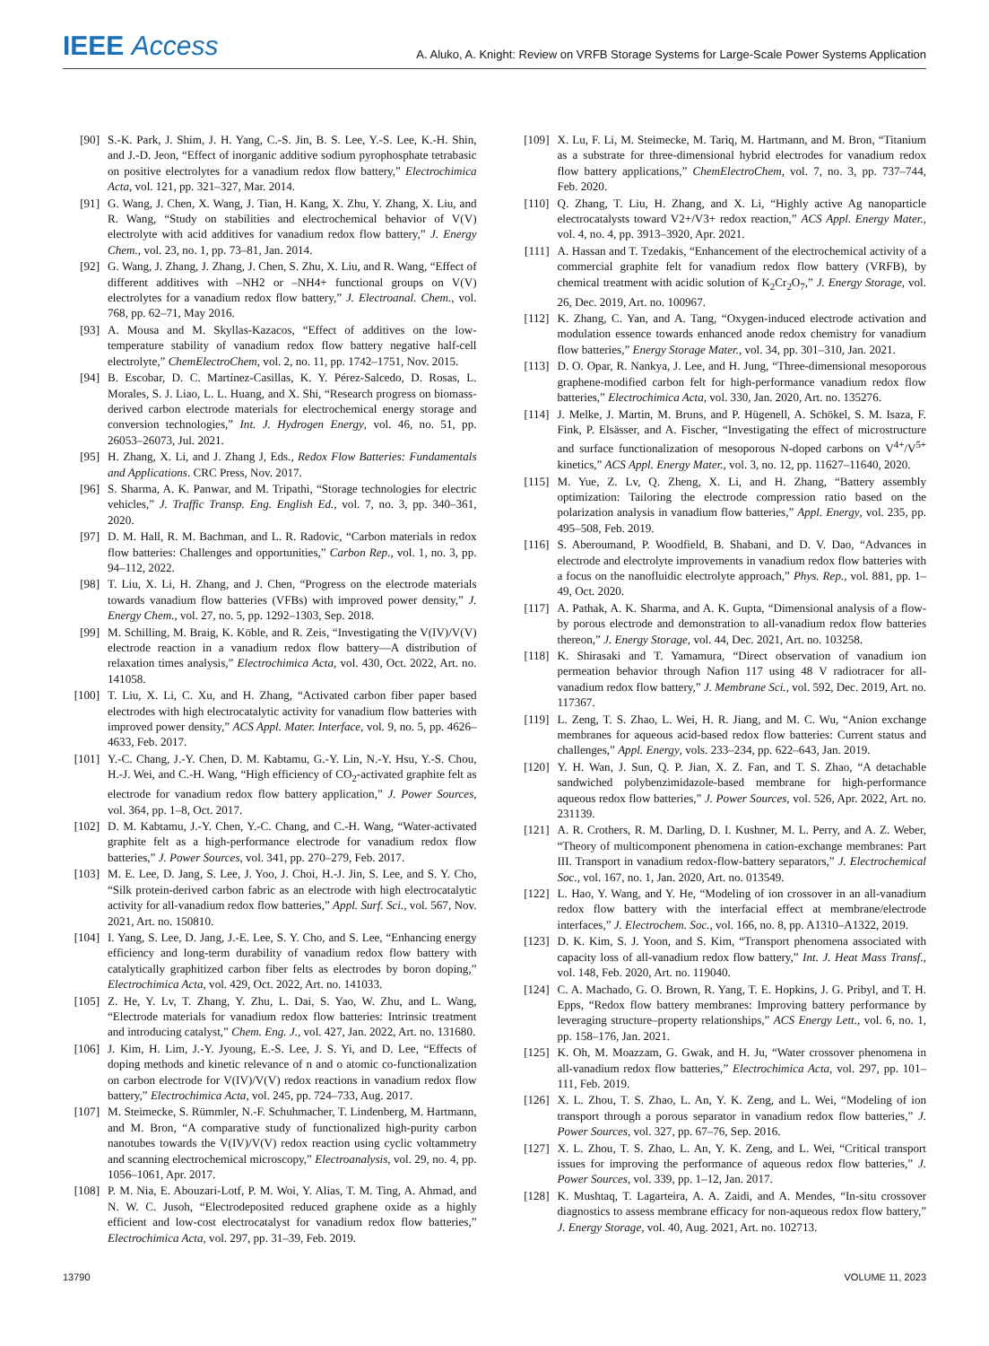IEEE Access
A. Aluko, A. Knight: Review on VRFB Storage Systems for Large-Scale Power Systems Application
[90] S.-K. Park, J. Shim, J. H. Yang, C.-S. Jin, B. S. Lee, Y.-S. Lee, K.-H. Shin, and J.-D. Jeon, “Effect of inorganic additive sodium pyrophosphate tetrabasic on positive electrolytes for a vanadium redox flow battery,” Electrochimica Acta, vol. 121, pp. 321–327, Mar. 2014.
[91] G. Wang, J. Chen, X. Wang, J. Tian, H. Kang, X. Zhu, Y. Zhang, X. Liu, and R. Wang, “Study on stabilities and electrochemical behavior of V(V) electrolyte with acid additives for vanadium redox flow battery,” J. Energy Chem., vol. 23, no. 1, pp. 73–81, Jan. 2014.
[92] G. Wang, J. Zhang, J. Zhang, J. Chen, S. Zhu, X. Liu, and R. Wang, “Effect of different additives with –NH2 or –NH4+ functional groups on V(V) electrolytes for a vanadium redox flow battery,” J. Electroanal. Chem., vol. 768, pp. 62–71, May 2016.
[93] A. Mousa and M. Skyllas-Kazacos, “Effect of additives on the low-temperature stability of vanadium redox flow battery negative half-cell electrolyte,” ChemElectroChem, vol. 2, no. 11, pp. 1742–1751, Nov. 2015.
[94] B. Escobar, D. C. Martínez-Casillas, K. Y. Pérez-Salcedo, D. Rosas, L. Morales, S. J. Liao, L. L. Huang, and X. Shi, “Research progress on biomass-derived carbon electrode materials for electrochemical energy storage and conversion technologies,” Int. J. Hydrogen Energy, vol. 46, no. 51, pp. 26053–26073, Jul. 2021.
[95] H. Zhang, X. Li, and J. Zhang J, Eds., Redox Flow Batteries: Fundamentals and Applications. CRC Press, Nov. 2017.
[96] S. Sharma, A. K. Panwar, and M. Tripathi, “Storage technologies for electric vehicles,” J. Traffic Transp. Eng. English Ed., vol. 7, no. 3, pp. 340–361, 2020.
[97] D. M. Hall, R. M. Bachman, and L. R. Radovic, “Carbon materials in redox flow batteries: Challenges and opportunities,” Carbon Rep., vol. 1, no. 3, pp. 94–112, 2022.
[98] T. Liu, X. Li, H. Zhang, and J. Chen, “Progress on the electrode materials towards vanadium flow batteries (VFBs) with improved power density,” J. Energy Chem., vol. 27, no. 5, pp. 1292–1303, Sep. 2018.
[99] M. Schilling, M. Braig, K. Köble, and R. Zeis, “Investigating the V(IV)/V(V) electrode reaction in a vanadium redox flow battery—A distribution of relaxation times analysis,” Electrochimica Acta, vol. 430, Oct. 2022, Art. no. 141058.
[100] T. Liu, X. Li, C. Xu, and H. Zhang, “Activated carbon fiber paper based electrodes with high electrocatalytic activity for vanadium flow batteries with improved power density,” ACS Appl. Mater. Interface, vol. 9, no. 5, pp. 4626–4633, Feb. 2017.
[101] Y.-C. Chang, J.-Y. Chen, D. M. Kabtamu, G.-Y. Lin, N.-Y. Hsu, Y.-S. Chou, H.-J. Wei, and C.-H. Wang, “High efficiency of CO<sub>2</sub>-activated graphite felt as electrode for vanadium redox flow battery application,” J. Power Sources, vol. 364, pp. 1–8, Oct. 2017.
[102] D. M. Kabtamu, J.-Y. Chen, Y.-C. Chang, and C.-H. Wang, “Water-activated graphite felt as a high-performance electrode for vanadium redox flow batteries,” J. Power Sources, vol. 341, pp. 270–279, Feb. 2017.
[103] M. E. Lee, D. Jang, S. Lee, J. Yoo, J. Choi, H.-J. Jin, S. Lee, and S. Y. Cho, “Silk protein-derived carbon fabric as an electrode with high electrocatalytic activity for all-vanadium redox flow batteries,” Appl. Surf. Sci., vol. 567, Nov. 2021, Art. no. 150810.
[104] I. Yang, S. Lee, D. Jang, J.-E. Lee, S. Y. Cho, and S. Lee, “Enhancing energy efficiency and long-term durability of vanadium redox flow battery with catalytically graphitized carbon fiber felts as electrodes by boron doping,” Electrochimica Acta, vol. 429, Oct. 2022, Art. no. 141033.
[105] Z. He, Y. Lv, T. Zhang, Y. Zhu, L. Dai, S. Yao, W. Zhu, and L. Wang, “Electrode materials for vanadium redox flow batteries: Intrinsic treatment and introducing catalyst,” Chem. Eng. J., vol. 427, Jan. 2022, Art. no. 131680.
[106] J. Kim, H. Lim, J.-Y. Jyoung, E.-S. Lee, J. S. Yi, and D. Lee, “Effects of doping methods and kinetic relevance of n and o atomic co-functionalization on carbon electrode for V(IV)/V(V) redox reactions in vanadium redox flow battery,” Electrochimica Acta, vol. 245, pp. 724–733, Aug. 2017.
[107] M. Steimecke, S. Rümmler, N.-F. Schuhmacher, T. Lindenberg, M. Hartmann, and M. Bron, “A comparative study of functionalized high-purity carbon nanotubes towards the V(IV)/V(V) redox reaction using cyclic voltammetry and scanning electrochemical microscopy,” Electroanalysis, vol. 29, no. 4, pp. 1056–1061, Apr. 2017.
[108] P. M. Nia, E. Abouzari-Lotf, P. M. Woi, Y. Alias, T. M. Ting, A. Ahmad, and N. W. C. Jusoh, “Electrodeposited reduced graphene oxide as a highly efficient and low-cost electrocatalyst for vanadium redox flow batteries,” Electrochimica Acta, vol. 297, pp. 31–39, Feb. 2019.
[109] X. Lu, F. Li, M. Steimecke, M. Tariq, M. Hartmann, and M. Bron, “Titanium as a substrate for three-dimensional hybrid electrodes for vanadium redox flow battery applications,” ChemElectroChem, vol. 7, no. 3, pp. 737–744, Feb. 2020.
[110] Q. Zhang, T. Liu, H. Zhang, and X. Li, “Highly active Ag nanoparticle electrocatalysts toward V2+/V3+ redox reaction,” ACS Appl. Energy Mater., vol. 4, no. 4, pp. 3913–3920, Apr. 2021.
[111] A. Hassan and T. Tzedakis, “Enhancement of the electrochemical activity of a commercial graphite felt for vanadium redox flow battery (VRFB), by chemical treatment with acidic solution of K<sub>2</sub>Cr<sub>2</sub>O<sub>7</sub>,” J. Energy Storage, vol. 26, Dec. 2019, Art. no. 100967.
[112] K. Zhang, C. Yan, and A. Tang, “Oxygen-induced electrode activation and modulation essence towards enhanced anode redox chemistry for vanadium flow batteries,” Energy Storage Mater., vol. 34, pp. 301–310, Jan. 2021.
[113] D. O. Opar, R. Nankya, J. Lee, and H. Jung, “Three-dimensional mesoporous graphene-modified carbon felt for high-performance vanadium redox flow batteries,” Electrochimica Acta, vol. 330, Jan. 2020, Art. no. 135276.
[114] J. Melke, J. Martin, M. Bruns, and P. Hügenell, A. Schökel, S. M. Isaza, F. Fink, P. Elsässer, and A. Fischer, “Investigating the effect of microstructure and surface functionalization of mesoporous N-doped carbons on V<sup>4+</sup>/V<sup>5+</sup> kinetics,” ACS Appl. Energy Mater., vol. 3, no. 12, pp. 11627–11640, 2020.
[115] M. Yue, Z. Lv, Q. Zheng, X. Li, and H. Zhang, “Battery assembly optimization: Tailoring the electrode compression ratio based on the polarization analysis in vanadium flow batteries,” Appl. Energy, vol. 235, pp. 495–508, Feb. 2019.
[116] S. Aberoumand, P. Woodfield, B. Shabani, and D. V. Dao, “Advances in electrode and electrolyte improvements in vanadium redox flow batteries with a focus on the nanofluidic electrolyte approach,” Phys. Rep., vol. 881, pp. 1–49, Oct. 2020.
[117] A. Pathak, A. K. Sharma, and A. K. Gupta, “Dimensional analysis of a flow-by porous electrode and demonstration to all-vanadium redox flow batteries thereon,” J. Energy Storage, vol. 44, Dec. 2021, Art. no. 103258.
[118] K. Shirasaki and T. Yamamura, “Direct observation of vanadium ion permeation behavior through Nafion 117 using 48 V radiotracer for all-vanadium redox flow battery,” J. Membrane Sci., vol. 592, Dec. 2019, Art. no. 117367.
[119] L. Zeng, T. S. Zhao, L. Wei, H. R. Jiang, and M. C. Wu, “Anion exchange membranes for aqueous acid-based redox flow batteries: Current status and challenges,” Appl. Energy, vols. 233–234, pp. 622–643, Jan. 2019.
[120] Y. H. Wan, J. Sun, Q. P. Jian, X. Z. Fan, and T. S. Zhao, “A detachable sandwiched polybenzimidazole-based membrane for high-performance aqueous redox flow batteries,” J. Power Sources, vol. 526, Apr. 2022, Art. no. 231139.
[121] A. R. Crothers, R. M. Darling, D. I. Kushner, M. L. Perry, and A. Z. Weber, “Theory of multicomponent phenomena in cation-exchange membranes: Part III. Transport in vanadium redox-flow-battery separators,” J. Electrochemical Soc., vol. 167, no. 1, Jan. 2020, Art. no. 013549.
[122] L. Hao, Y. Wang, and Y. He, “Modeling of ion crossover in an all-vanadium redox flow battery with the interfacial effect at membrane/electrode interfaces,” J. Electrochem. Soc., vol. 166, no. 8, pp. A1310–A1322, 2019.
[123] D. K. Kim, S. J. Yoon, and S. Kim, “Transport phenomena associated with capacity loss of all-vanadium redox flow battery,” Int. J. Heat Mass Transf., vol. 148, Feb. 2020, Art. no. 119040.
[124] C. A. Machado, G. O. Brown, R. Yang, T. E. Hopkins, J. G. Pribyl, and T. H. Epps, “Redox flow battery membranes: Improving battery performance by leveraging structure–property relationships,” ACS Energy Lett., vol. 6, no. 1, pp. 158–176, Jan. 2021.
[125] K. Oh, M. Moazzam, G. Gwak, and H. Ju, “Water crossover phenomena in all-vanadium redox flow batteries,” Electrochimica Acta, vol. 297, pp. 101–111, Feb. 2019.
[126] X. L. Zhou, T. S. Zhao, L. An, Y. K. Zeng, and L. Wei, “Modeling of ion transport through a porous separator in vanadium redox flow batteries,” J. Power Sources, vol. 327, pp. 67–76, Sep. 2016.
[127] X. L. Zhou, T. S. Zhao, L. An, Y. K. Zeng, and L. Wei, “Critical transport issues for improving the performance of aqueous redox flow batteries,” J. Power Sources, vol. 339, pp. 1–12, Jan. 2017.
[128] K. Mushtaq, T. Lagarteira, A. A. Zaidi, and A. Mendes, “In-situ crossover diagnostics to assess membrane efficacy for non-aqueous redox flow battery,” J. Energy Storage, vol. 40, Aug. 2021, Art. no. 102713.
13790 VOLUME 11, 2023